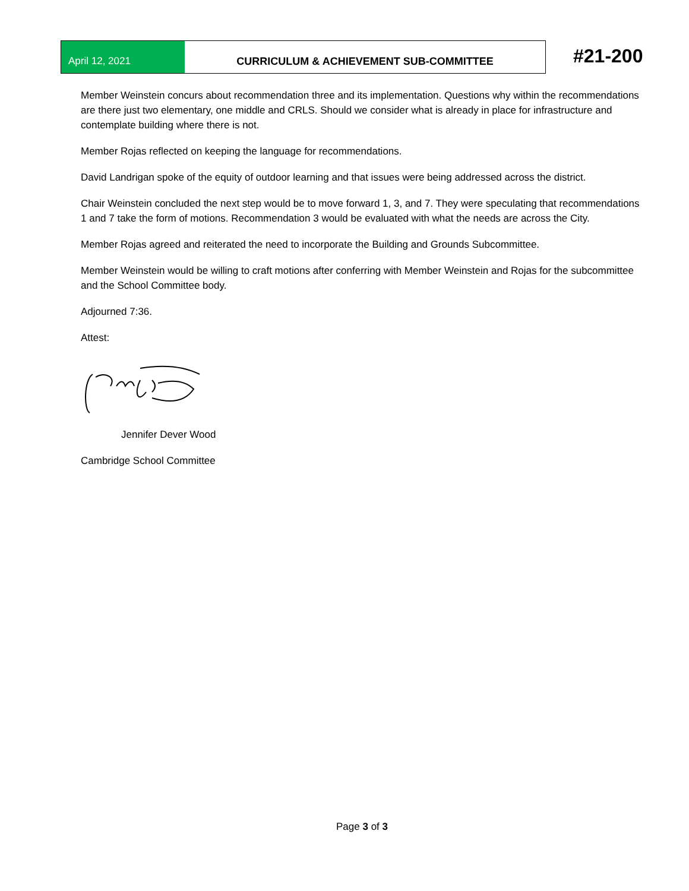April 12, 2021 CURRICULUM & ACHIEVEMENT SUB-COMMITTEE #21-200
Member Weinstein concurs about recommendation three and its implementation. Questions why within the recommendations are there just two elementary, one middle and CRLS. Should we consider what is already in place for infrastructure and contemplate building where there is not.
Member Rojas reflected on keeping the language for recommendations.
David Landrigan spoke of the equity of outdoor learning and that issues were being addressed across the district.
Chair Weinstein concluded the next step would be to move forward 1, 3, and 7. They were speculating that recommendations 1 and 7 take the form of motions. Recommendation 3 would be evaluated with what the needs are across the City.
Member Rojas agreed and reiterated the need to incorporate the Building and Grounds Subcommittee.
Member Weinstein would be willing to craft motions after conferring with Member Weinstein and Rojas for the subcommittee and the School Committee body.
Adjourned 7:36.
Attest:
Jennifer Dever Wood
Cambridge School Committee
Page 3 of 3